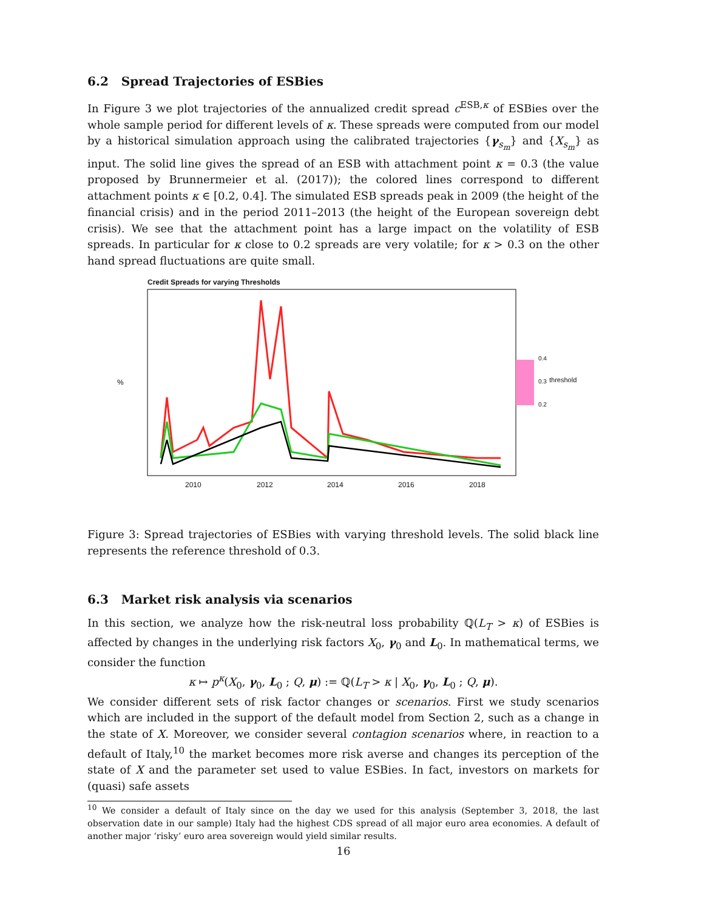6.2 Spread Trajectories of ESBies
In Figure 3 we plot trajectories of the annualized credit spread c<sup>ESB,κ</sup> of ESBies over the whole sample period for different levels of κ. These spreads were computed from our model by a historical simulation approach using the calibrated trajectories {γ<sub>s<sub>m</sub></sub>} and {X<sub>s<sub>m</sub></sub>} as input. The solid line gives the spread of an ESB with attachment point κ = 0.3 (the value proposed by Brunnermeier et al. (2017)); the colored lines correspond to different attachment points κ ∈ [0.2, 0.4]. The simulated ESB spreads peak in 2009 (the height of the financial crisis) and in the period 2011–2013 (the height of the European sovereign debt crisis). We see that the attachment point has a large impact on the volatility of ESB spreads. In particular for κ close to 0.2 spreads are very volatile; for κ > 0.3 on the other hand spread fluctuations are quite small.
Credit Spreads for varying Thresholds
2010 2012 2014 2016 2018
%
0.4
0.3
0.2
threshold
Figure 3: Spread trajectories of ESBies with varying threshold levels. The solid black line represents the reference threshold of 0.3.
6.3 Market risk analysis via scenarios
In this section, we analyze how the risk-neutral loss probability ℚ(L<sub>T</sub> > κ) of ESBies is affected by changes in the underlying risk factors X<sub>0</sub>, γ<sub>0</sub> and L<sub>0</sub>. In mathematical terms, we consider the function
κ ↦ p<sup>κ</sup>(X<sub>0</sub>, γ<sub>0</sub>, L<sub>0</sub> ; Q, μ) := ℚ(L<sub>T</sub> > κ | X<sub>0</sub>, γ<sub>0</sub>, L<sub>0</sub> ; Q, μ).
We consider different sets of risk factor changes or scenarios. First we study scenarios which are included in the support of the default model from Section 2, such as a change in the state of X. Moreover, we consider several contagion scenarios where, in reaction to a default of Italy,<sup>10</sup> the market becomes more risk averse and changes its perception of the state of X and the parameter set used to value ESBies. In fact, investors on markets for (quasi) safe assets
<sup>10</sup> We consider a default of Italy since on the day we used for this analysis (September 3, 2018, the last observation date in our sample) Italy had the highest CDS spread of all major euro area economies. A default of another major ‘risky’ euro area sovereign would yield similar results.
16